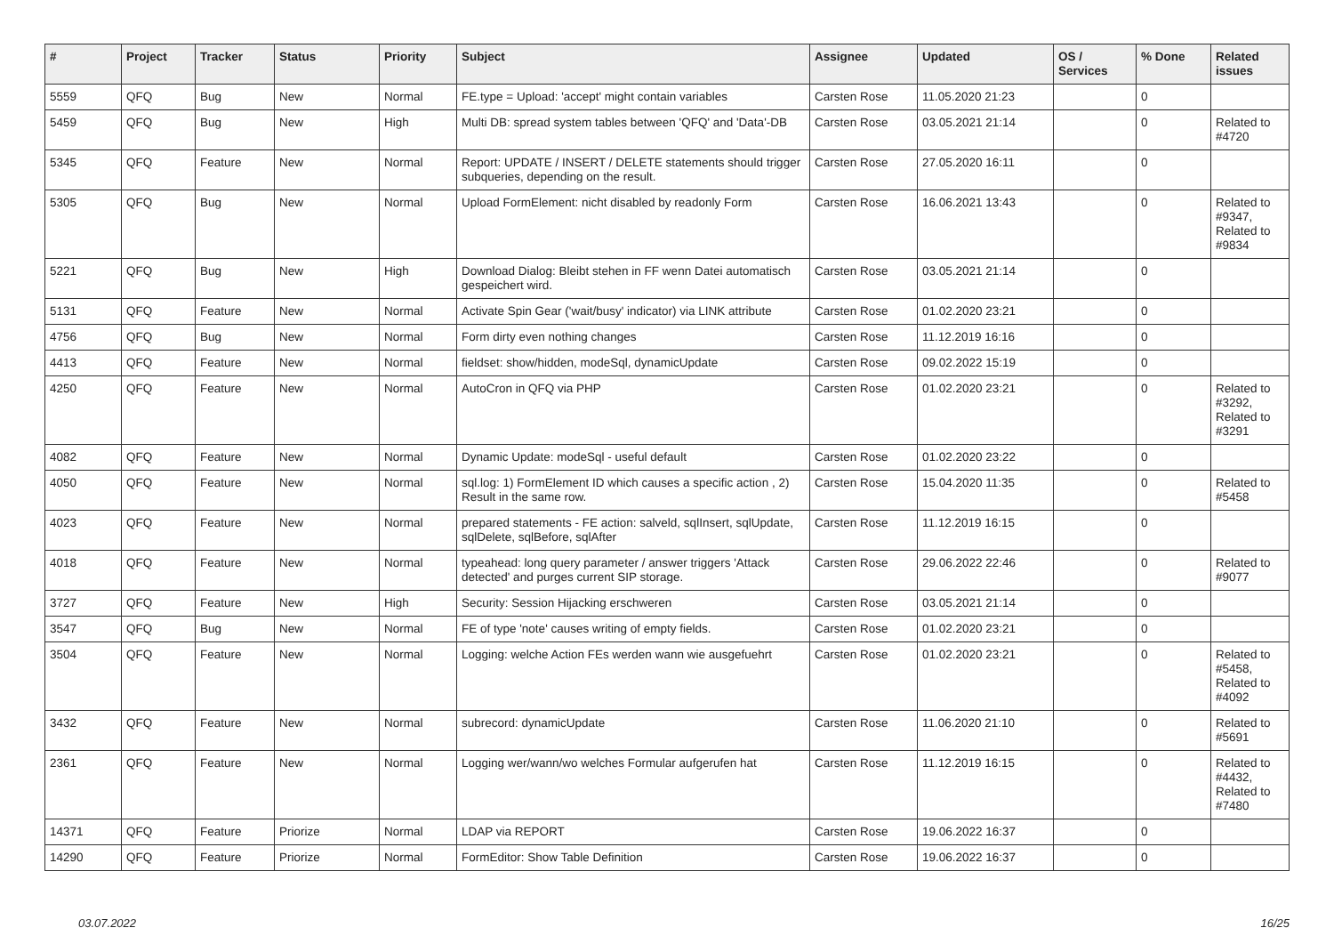| # | Project | Tracker | Status | Priority | Subject | Assignee | Updated | OS / Services | % Done | Related issues |
| --- | --- | --- | --- | --- | --- | --- | --- | --- | --- | --- |
| 5559 | QFQ | Bug | New | Normal | FE.type = Upload: 'accept' might contain variables | Carsten Rose | 11.05.2020 21:23 | | 0 | |
| 5459 | QFQ | Bug | New | High | Multi DB: spread system tables between 'QFQ' and 'Data'-DB | Carsten Rose | 03.05.2021 21:14 | | 0 | Related to #4720 |
| 5345 | QFQ | Feature | New | Normal | Report: UPDATE / INSERT / DELETE statements should trigger subqueries, depending on the result. | Carsten Rose | 27.05.2020 16:11 | | 0 | |
| 5305 | QFQ | Bug | New | Normal | Upload FormElement: nicht disabled by readonly Form | Carsten Rose | 16.06.2021 13:43 | | 0 | Related to #9347, Related to #9834 |
| 5221 | QFQ | Bug | New | High | Download Dialog: Bleibt stehen in FF wenn Datei automatisch gespeichert wird. | Carsten Rose | 03.05.2021 21:14 | | 0 | |
| 5131 | QFQ | Feature | New | Normal | Activate Spin Gear ('wait/busy' indicator) via LINK attribute | Carsten Rose | 01.02.2020 23:21 | | 0 | |
| 4756 | QFQ | Bug | New | Normal | Form dirty even nothing changes | Carsten Rose | 11.12.2019 16:16 | | 0 | |
| 4413 | QFQ | Feature | New | Normal | fieldset: show/hidden, modeSql, dynamicUpdate | Carsten Rose | 09.02.2022 15:19 | | 0 | |
| 4250 | QFQ | Feature | New | Normal | AutoCron in QFQ via PHP | Carsten Rose | 01.02.2020 23:21 | | 0 | Related to #3292, Related to #3291 |
| 4082 | QFQ | Feature | New | Normal | Dynamic Update: modeSql - useful default | Carsten Rose | 01.02.2020 23:22 | | 0 | |
| 4050 | QFQ | Feature | New | Normal | sql.log: 1) FormElement ID which causes a specific action , 2) Result in the same row. | Carsten Rose | 15.04.2020 11:35 | | 0 | Related to #5458 |
| 4023 | QFQ | Feature | New | Normal | prepared statements - FE action: salveld, sqlInsert, sqlUpdate, sqlDelete, sqlBefore, sqlAfter | Carsten Rose | 11.12.2019 16:15 | | 0 | |
| 4018 | QFQ | Feature | New | Normal | typeahead: long query parameter / answer triggers 'Attack detected' and purges current SIP storage. | Carsten Rose | 29.06.2022 22:46 | | 0 | Related to #9077 |
| 3727 | QFQ | Feature | New | High | Security: Session Hijacking erschweren | Carsten Rose | 03.05.2021 21:14 | | 0 | |
| 3547 | QFQ | Bug | New | Normal | FE of type 'note' causes writing of empty fields. | Carsten Rose | 01.02.2020 23:21 | | 0 | |
| 3504 | QFQ | Feature | New | Normal | Logging: welche Action FEs werden wann wie ausgefuehrt | Carsten Rose | 01.02.2020 23:21 | | 0 | Related to #5458, Related to #4092 |
| 3432 | QFQ | Feature | New | Normal | subrecord: dynamicUpdate | Carsten Rose | 11.06.2020 21:10 | | 0 | Related to #5691 |
| 2361 | QFQ | Feature | New | Normal | Logging wer/wann/wo welches Formular aufgerufen hat | Carsten Rose | 11.12.2019 16:15 | | 0 | Related to #4432, Related to #7480 |
| 14371 | QFQ | Feature | Priorize | Normal | LDAP via REPORT | Carsten Rose | 19.06.2022 16:37 | | 0 | |
| 14290 | QFQ | Feature | Priorize | Normal | FormEditor: Show Table Definition | Carsten Rose | 19.06.2022 16:37 | | 0 | |
03.07.2022 16/25